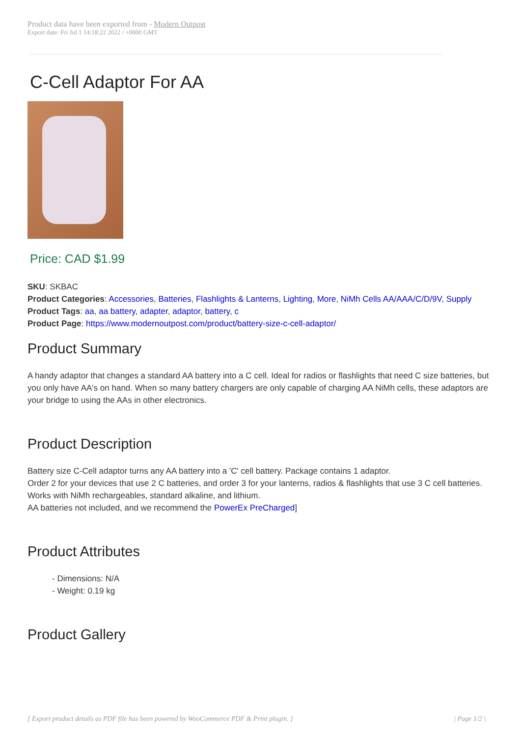Product data have been exported from - Modern Outpost
Export date: Fri Jul 1 14:18:22 2022 / +0000 GMT
C-Cell Adaptor For AA
Price: CAD $1.99
SKU: SKBAC
Product Categories: Accessories, Batteries, Flashlights & Lanterns, Lighting, More, NiMh Cells AA/AAA/C/D/9V, Supply
Product Tags: aa, aa battery, adapter, adaptor, battery, c
Product Page: https://www.modernoutpost.com/product/battery-size-c-cell-adaptor/
Product Summary
A handy adaptor that changes a standard AA battery into a C cell. Ideal for radios or flashlights that need C size batteries, but you only have AA's on hand. When so many battery chargers are only capable of charging AA NiMh cells, these adaptors are your bridge to using the AAs in other electronics.
Product Description
Battery size C-Cell adaptor turns any AA battery into a 'C' cell battery. Package contains 1 adaptor.
Order 2 for your devices that use 2 C batteries, and order 3 for your lanterns, radios & flashlights that use 3 C cell batteries.
Works with NiMh rechargeables, standard alkaline, and lithium.
AA batteries not included, and we recommend the PowerEx PreCharged]
Product Attributes
- Dimensions: N/A
- Weight: 0.19 kg
Product Gallery
[ Export product details as PDF file has been powered by WooCommerce PDF & Print plugin. ] | Page 1/2 |